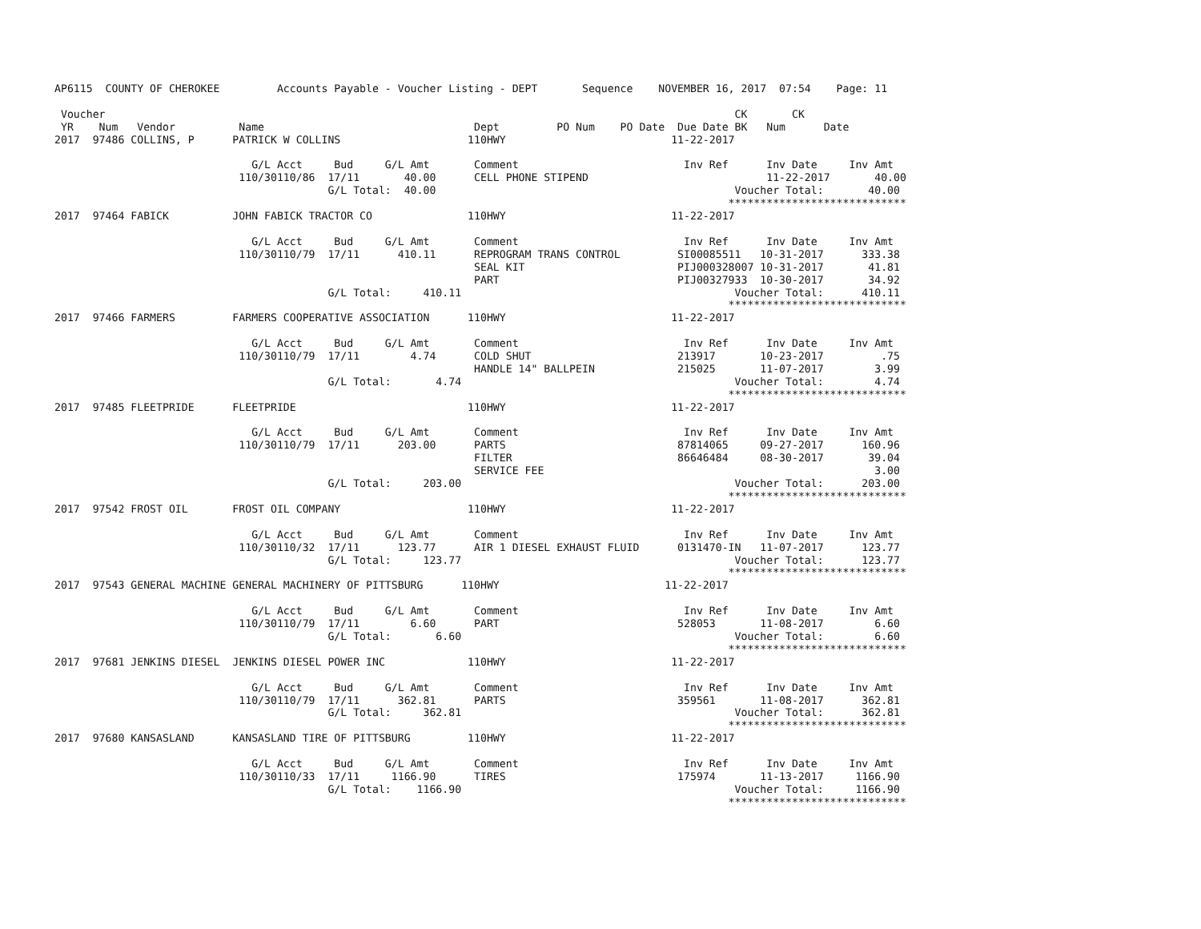AP6115  COUNTY OF CHEROKEE         Accounts Payable - Voucher Listing - DEPT       Sequence    NOVEMBER 16, 2017  07:54    Page: 11

 Voucher                                                                                                   CK       CK
 YR    Num   Vendor          Name                                 Dept         PO Num    PO Date  Due Date BK   Num      Date
2017  97486 COLLINS, P      PATRICK W COLLINS                    110HWY                          11-22-2017

                               G/L Acct     Bud     G/L Amt       Comment                          Inv Ref      Inv Date     Inv Amt
                             110/30110/86  17/11       40.00      CELL PHONE STIPEND                            11-22-2017       40.00
                                           G/L Total:  40.00                                               Voucher Total:       40.00
                                                                                                          ****************************
2017  97464 FABICK          JOHN FABICK TRACTOR CO               110HWY                          11-22-2017

                               G/L Acct     Bud     G/L Amt       Comment                          Inv Ref      Inv Date     Inv Amt
                             110/30110/79  17/11      410.11      REPROGRAM TRANS CONTROL         SI00085511   10-31-2017      333.38
                                                                  SEAL KIT                        PIJ000328007 10-31-2017       41.81
                                                                  PART                            PIJ00327933  10-30-2017       34.92
                                           G/L Total:     410.11                                           Voucher Total:      410.11
                                                                                                          ****************************
2017  97466 FARMERS         FARMERS COOPERATIVE ASSOCIATION      110HWY                          11-22-2017

                               G/L Acct     Bud     G/L Amt       Comment                          Inv Ref      Inv Date     Inv Amt
                             110/30110/79  17/11        4.74      COLD SHUT                       213917       10-23-2017         .75
                                                                  HANDLE 14" BALLPEIN             215025       11-07-2017        3.99
                                           G/L Total:       4.74                                           Voucher Total:        4.74
                                                                                                          ****************************
2017  97485 FLEETPRIDE      FLEETPRIDE                           110HWY                          11-22-2017

                               G/L Acct     Bud     G/L Amt       Comment                          Inv Ref      Inv Date     Inv Amt
                             110/30110/79  17/11      203.00      PARTS                           87814065     09-27-2017      160.96
                                                                  FILTER                          86646484     08-30-2017       39.04
                                                                  SERVICE FEE                                                    3.00
                                           G/L Total:     203.00                                           Voucher Total:      203.00
                                                                                                          ****************************
2017  97542 FROST OIL       FROST OIL COMPANY                    110HWY                          11-22-2017

                               G/L Acct     Bud     G/L Amt       Comment                          Inv Ref      Inv Date     Inv Amt
                             110/30110/32  17/11      123.77      AIR 1 DIESEL EXHAUST FLUID      0131470-IN   11-07-2017      123.77
                                           G/L Total:     123.77                                           Voucher Total:      123.77
                                                                                                          ****************************
2017  97543 GENERAL MACHINE GENERAL MACHINERY OF PITTSBURG      110HWY                          11-22-2017

                               G/L Acct     Bud     G/L Amt       Comment                          Inv Ref      Inv Date     Inv Amt
                             110/30110/79  17/11        6.60      PART                            528053       11-08-2017        6.60
                                           G/L Total:       6.60                                           Voucher Total:        6.60
                                                                                                          ****************************
2017  97681 JENKINS DIESEL  JENKINS DIESEL POWER INC             110HWY                          11-22-2017

                               G/L Acct     Bud     G/L Amt       Comment                          Inv Ref      Inv Date     Inv Amt
                             110/30110/79  17/11      362.81      PARTS                           359561       11-08-2017      362.81
                                           G/L Total:     362.81                                           Voucher Total:      362.81
                                                                                                          ****************************
2017  97680 KANSASLAND      KANSASLAND TIRE OF PITTSBURG         110HWY                          11-22-2017

                               G/L Acct     Bud     G/L Amt       Comment                          Inv Ref      Inv Date     Inv Amt
                             110/30110/33  17/11     1166.90      TIRES                           175974       11-13-2017     1166.90
                                           G/L Total:    1166.90                                           Voucher Total:     1166.90
                                                                                                          ****************************